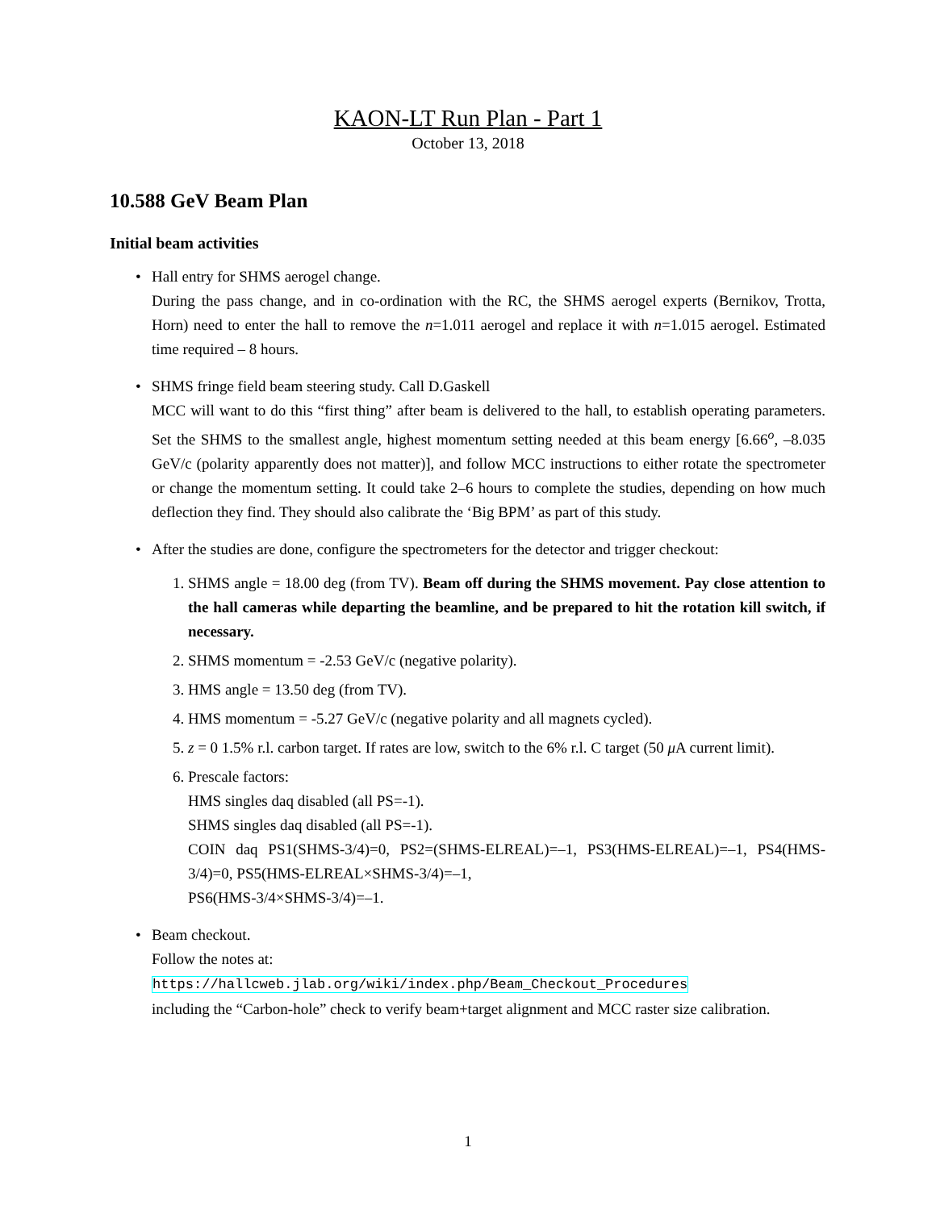KAON-LT Run Plan - Part 1
October 13, 2018
10.588 GeV Beam Plan
Initial beam activities
Hall entry for SHMS aerogel change.
During the pass change, and in co-ordination with the RC, the SHMS aerogel experts (Bernikov, Trotta, Horn) need to enter the hall to remove the n=1.011 aerogel and replace it with n=1.015 aerogel. Estimated time required – 8 hours.
SHMS fringe field beam steering study. Call D.Gaskell
MCC will want to do this “first thing” after beam is delivered to the hall, to establish operating parameters. Set the SHMS to the smallest angle, highest momentum setting needed at this beam energy [6.66<sup>o</sup>, –8.035 GeV/c (polarity apparently does not matter)], and follow MCC instructions to either rotate the spectrometer or change the momentum setting. It could take 2–6 hours to complete the studies, depending on how much deflection they find. They should also calibrate the ‘Big BPM’ as part of this study.
After the studies are done, configure the spectrometers for the detector and trigger checkout:
1. SHMS angle = 18.00 deg (from TV). Beam off during the SHMS movement. Pay close attention to the hall cameras while departing the beamline, and be prepared to hit the rotation kill switch, if necessary.
2. SHMS momentum = -2.53 GeV/c (negative polarity).
3. HMS angle = 13.50 deg (from TV).
4. HMS momentum = -5.27 GeV/c (negative polarity and all magnets cycled).
5. z = 0 1.5% r.l. carbon target. If rates are low, switch to the 6% r.l. C target (50 μ A current limit).
6. Prescale factors:
HMS singles daq disabled (all PS=-1).
SHMS singles daq disabled (all PS=-1).
COIN daq PS1(SHMS-3/4)=0, PS2=(SHMS-ELREAL)=–1, PS3(HMS-ELREAL)=–1, PS4(HMS-3/4)=0, PS5(HMS-ELREAL×SHMS-3/4)=–1,
PS6(HMS-3/4×SHMS-3/4)=–1.
Beam checkout.
Follow the notes at:
https://hallcweb.jlab.org/wiki/index.php/Beam_Checkout_Procedures
including the “Carbon-hole” check to verify beam+target alignment and MCC raster size calibration.
1